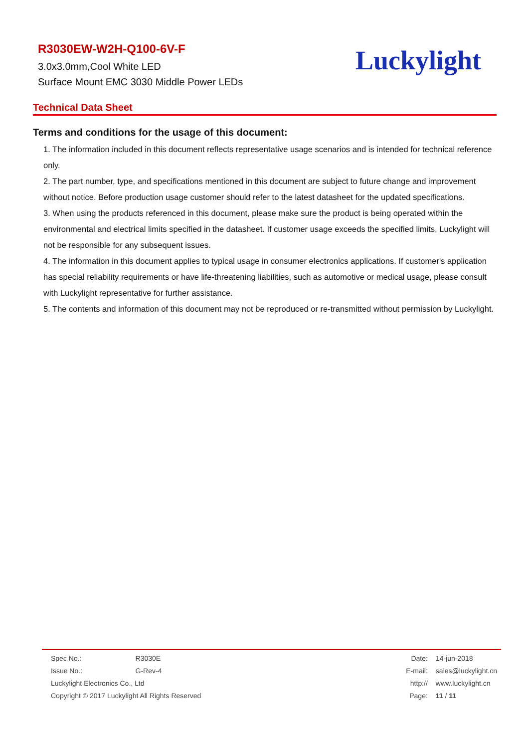R3030EW-W2H-Q100-6V-F
3.0x3.0mm,Cool White LED
Surface Mount EMC 3030 Middle Power LEDs
Luckylight
Technical Data Sheet
Terms and conditions for the usage of this document:
1. The information included in this document reflects representative usage scenarios and is intended for technical reference only.
2. The part number, type, and specifications mentioned in this document are subject to future change and improvement without notice. Before production usage customer should refer to the latest datasheet for the updated specifications.
3. When using the products referenced in this document, please make sure the product is being operated within the environmental and electrical limits specified in the datasheet. If customer usage exceeds the specified limits, Luckylight will not be responsible for any subsequent issues.
4. The information in this document applies to typical usage in consumer electronics applications. If customer's application has special reliability requirements or have life-threatening liabilities, such as automotive or medical usage, please consult with Luckylight representative for further assistance.
5. The contents and information of this document may not be reproduced or re-transmitted without permission by Luckylight.
| Spec No.: | R3030E |
| Issue No.: | G-Rev-4 |
| Luckylight Electronics Co., Ltd | |
| Copyright © 2017 Luckylight All Rights Reserved | |
| Date: | 14-jun-2018 |
| E-mail: | sales@luckylight.cn |
| http:// | www.luckylight.cn |
| Page: | 11 / 11 |